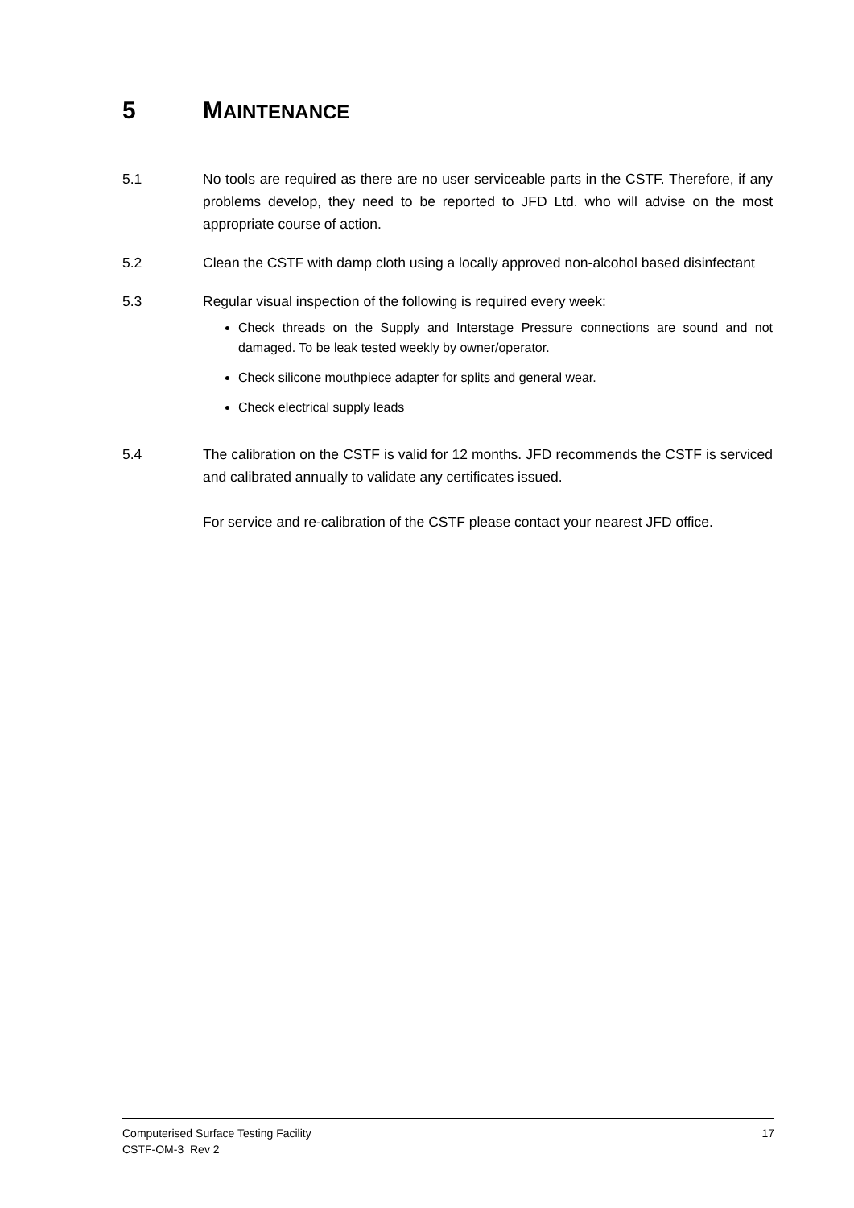5 MAINTENANCE
5.1 No tools are required as there are no user serviceable parts in the CSTF. Therefore, if any problems develop, they need to be reported to JFD Ltd. who will advise on the most appropriate course of action.
5.2 Clean the CSTF with damp cloth using a locally approved non-alcohol based disinfectant
5.3 Regular visual inspection of the following is required every week:
Check threads on the Supply and Interstage Pressure connections are sound and not damaged. To be leak tested weekly by owner/operator.
Check silicone mouthpiece adapter for splits and general wear.
Check electrical supply leads
5.4 The calibration on the CSTF is valid for 12 months. JFD recommends the CSTF is serviced and calibrated annually to validate any certificates issued.
For service and re-calibration of the CSTF please contact your nearest JFD office.
Computerised Surface Testing Facility 17
CSTF-OM-3 Rev 2